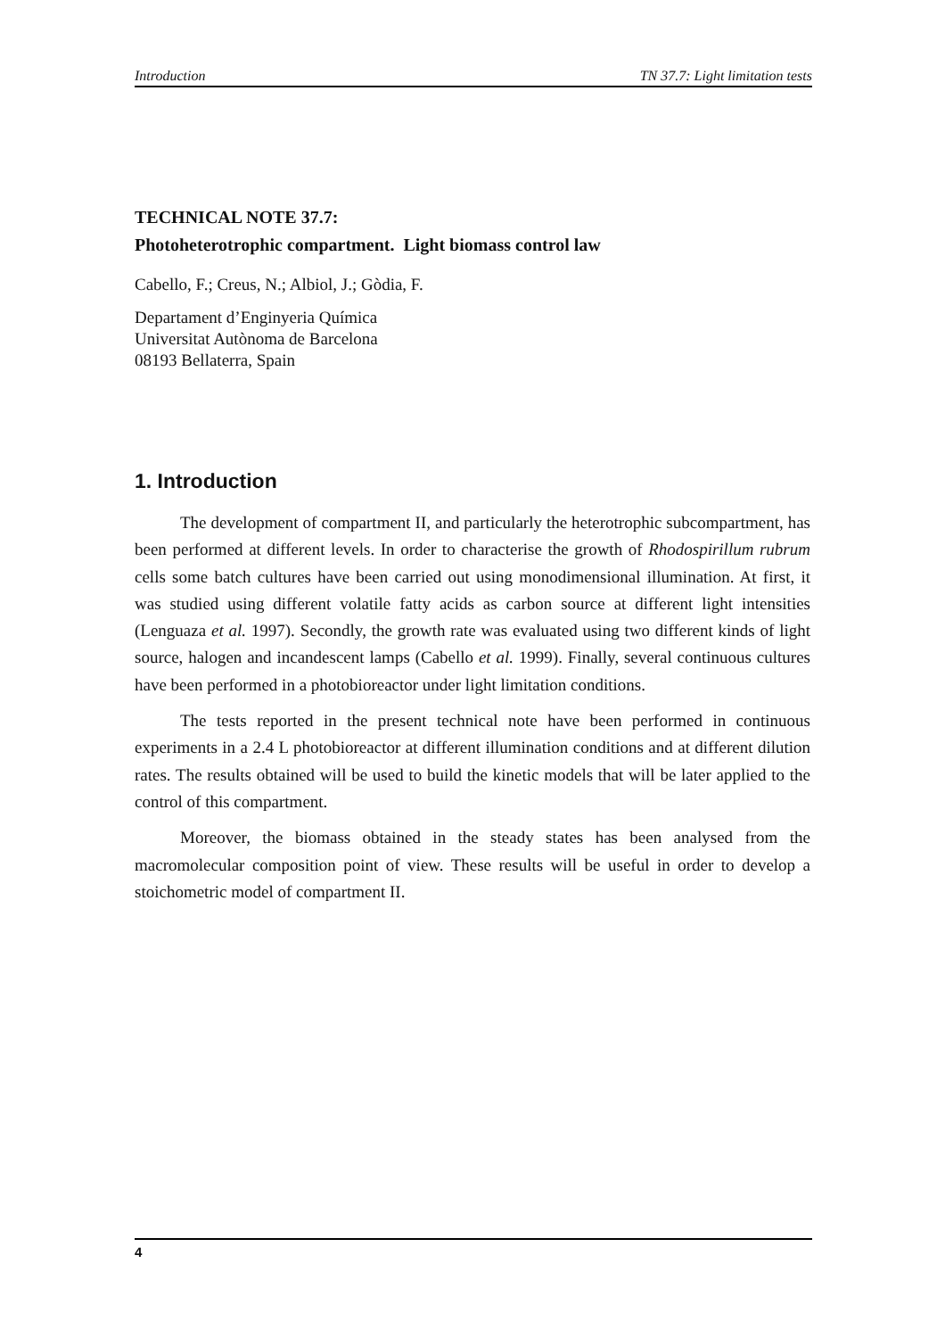Introduction TN 37.7: Light limitation tests
TECHNICAL NOTE 37.7:
Photoheterotrophic compartment. Light biomass control law
Cabello, F.; Creus, N.; Albiol, J.; Gòdia, F.
Departament d’Enginyeria Química
Universitat Autònoma de Barcelona
08193 Bellaterra, Spain
1. Introduction
The development of compartment II, and particularly the heterotrophic subcompartment, has been performed at different levels. In order to characterise the growth of Rhodospirillum rubrum cells some batch cultures have been carried out using monodimensional illumination. At first, it was studied using different volatile fatty acids as carbon source at different light intensities (Lenguaza et al. 1997). Secondly, the growth rate was evaluated using two different kinds of light source, halogen and incandescent lamps (Cabello et al. 1999). Finally, several continuous cultures have been performed in a photobioreactor under light limitation conditions.
The tests reported in the present technical note have been performed in continuous experiments in a 2.4 L photobioreactor at different illumination conditions and at different dilution rates. The results obtained will be used to build the kinetic models that will be later applied to the control of this compartment.
Moreover, the biomass obtained in the steady states has been analysed from the macromolecular composition point of view. These results will be useful in order to develop a stoichometric model of compartment II.
4